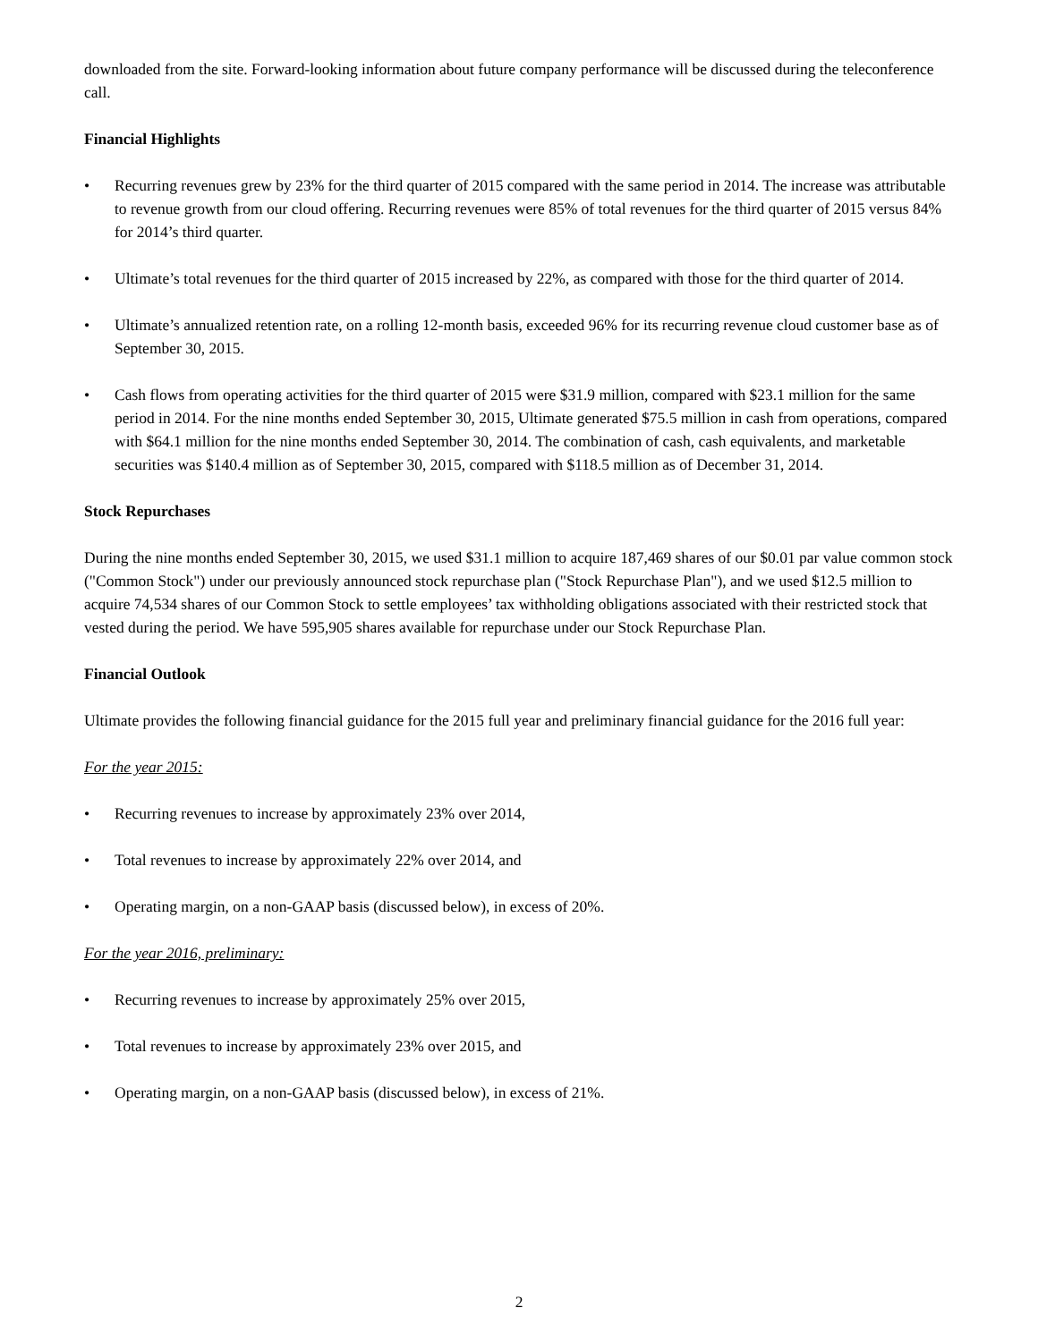downloaded from the site. Forward-looking information about future company performance will be discussed during the teleconference call.
Financial Highlights
• Recurring revenues grew by 23% for the third quarter of 2015 compared with the same period in 2014. The increase was attributable to revenue growth from our cloud offering. Recurring revenues were 85% of total revenues for the third quarter of 2015 versus 84% for 2014’s third quarter.
• Ultimate’s total revenues for the third quarter of 2015 increased by 22%, as compared with those for the third quarter of 2014.
• Ultimate’s annualized retention rate, on a rolling 12-month basis, exceeded 96% for its recurring revenue cloud customer base as of September 30, 2015.
• Cash flows from operating activities for the third quarter of 2015 were $31.9 million, compared with $23.1 million for the same period in 2014. For the nine months ended September 30, 2015, Ultimate generated $75.5 million in cash from operations, compared with $64.1 million for the nine months ended September 30, 2014. The combination of cash, cash equivalents, and marketable securities was $140.4 million as of September 30, 2015, compared with $118.5 million as of December 31, 2014.
Stock Repurchases
During the nine months ended September 30, 2015, we used $31.1 million to acquire 187,469 shares of our $0.01 par value common stock ("Common Stock") under our previously announced stock repurchase plan ("Stock Repurchase Plan"), and we used $12.5 million to acquire 74,534 shares of our Common Stock to settle employees’ tax withholding obligations associated with their restricted stock that vested during the period. We have 595,905 shares available for repurchase under our Stock Repurchase Plan.
Financial Outlook
Ultimate provides the following financial guidance for the 2015 full year and preliminary financial guidance for the 2016 full year:
For the year 2015:
• Recurring revenues to increase by approximately 23% over 2014,
• Total revenues to increase by approximately 22% over 2014, and
• Operating margin, on a non-GAAP basis (discussed below), in excess of 20%.
For the year 2016, preliminary:
• Recurring revenues to increase by approximately 25% over 2015,
• Total revenues to increase by approximately 23% over 2015, and
• Operating margin, on a non-GAAP basis (discussed below), in excess of 21%.
2